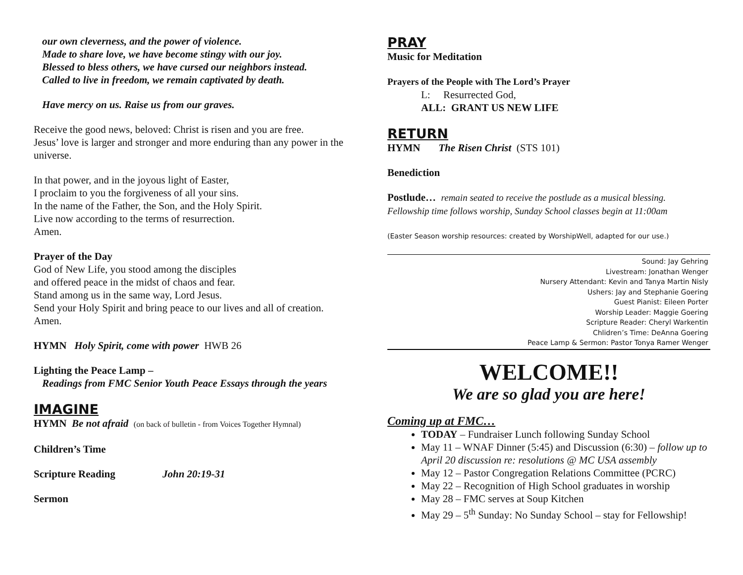our own cleverness, and the power of violence.
Made to share love, we have become stingy with our joy.
Blessed to bless others, we have cursed our neighbors instead.
Called to live in freedom, we remain captivated by death.
Have mercy on us. Raise us from our graves.
Receive the good news, beloved: Christ is risen and you are free.
Jesus’ love is larger and stronger and more enduring than any power in the universe.
In that power, and in the joyous light of Easter,
I proclaim to you the forgiveness of all your sins.
In the name of the Father, the Son, and the Holy Spirit.
Live now according to the terms of resurrection.
Amen.
Prayer of the Day
God of New Life, you stood among the disciples
and offered peace in the midst of chaos and fear.
Stand among us in the same way, Lord Jesus.
Send your Holy Spirit and bring peace to our lives and all of creation.
Amen.
HYMN Holy Spirit, come with power HWB 26
Lighting the Peace Lamp –
Readings from FMC Senior Youth Peace Essays through the years
IMAGINE
HYMN Be not afraid (on back of bulletin - from Voices Together Hymnal)
Children’s Time
Scripture Reading John 20:19-31
Sermon
PRAY
Music for Meditation
Prayers of the People with The Lord’s Prayer
L: Resurrected God,
ALL: GRANT US NEW LIFE
RETURN
HYMN The Risen Christ (STS 101)
Benediction
Postlude… remain seated to receive the postlude as a musical blessing.
Fellowship time follows worship, Sunday School classes begin at 11:00am
(Easter Season worship resources: created by WorshipWell, adapted for our use.)
Sound: Jay Gehring
Livestream: Jonathan Wenger
Nursery Attendant: Kevin and Tanya Martin Nisly
Ushers: Jay and Stephanie Goering
Guest Pianist: Eileen Porter
Worship Leader: Maggie Goering
Scripture Reader: Cheryl Warkentin
Chlidren’s Time: DeAnna Goering
Peace Lamp & Sermon: Pastor Tonya Ramer Wenger
WELCOME!!
We are so glad you are here!
Coming up at FMC…
TODAY – Fundraiser Lunch following Sunday School
May 11 – WNAF Dinner (5:45) and Discussion (6:30) – follow up to April 20 discussion re: resolutions @ MC USA assembly
May 12 – Pastor Congregation Relations Committee (PCRC)
May 22 – Recognition of High School graduates in worship
May 28 – FMC serves at Soup Kitchen
May 29 – 5<sup>th</sup> Sunday: No Sunday School – stay for Fellowship!